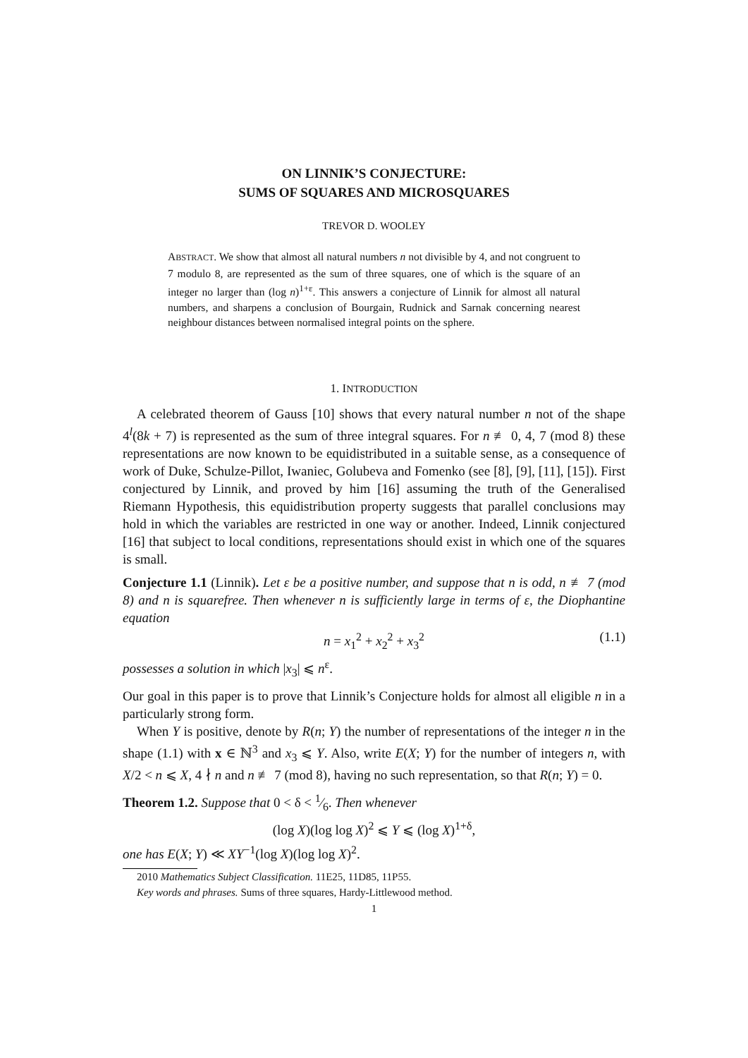ON LINNIK’S CONJECTURE:
SUMS OF SQUARES AND MICROSQUARES
TREVOR D. WOOLEY
ABSTRACT. We show that almost all natural numbers n not divisible by 4, and not congruent to 7 modulo 8, are represented as the sum of three squares, one of which is the square of an integer no larger than (log n)<sup>1+ε</sup>. This answers a conjecture of Linnik for almost all natural numbers, and sharpens a conclusion of Bourgain, Rudnick and Sarnak concerning nearest neighbour distances between normalised integral points on the sphere.
1. INTRODUCTION
A celebrated theorem of Gauss [10] shows that every natural number n not of the shape 4<sup>l</sup>(8k + 7) is represented as the sum of three integral squares. For n ≢ 0, 4, 7 (mod 8) these representations are now known to be equidistributed in a suitable sense, as a consequence of work of Duke, Schulze-Pillot, Iwaniec, Golubeva and Fomenko (see [8], [9], [11], [15]). First conjectured by Linnik, and proved by him [16] assuming the truth of the Generalised Riemann Hypothesis, this equidistribution property suggests that parallel conclusions may hold in which the variables are restricted in one way or another. Indeed, Linnik conjectured [16] that subject to local conditions, representations should exist in which one of the squares is small.
Conjecture 1.1 (Linnik). Let ε be a positive number, and suppose that n is odd, n ≢ 7 (mod 8) and n is squarefree. Then whenever n is sufficiently large in terms of ε, the Diophantine equation
n = x<sub>1</sub><sup>2</sup> + x<sub>2</sub><sup>2</sup> + x<sub>3</sub><sup>2</sup> (1.1)
possesses a solution in which |x<sub>3</sub>| ⩽ n<sup>ε</sup>.
Our goal in this paper is to prove that Linnik’s Conjecture holds for almost all eligible n in a particularly strong form.
When Y is positive, denote by R(n; Y) the number of representations of the integer n in the shape (1.1) with x ∈ ℕ<sup>3</sup> and x<sub>3</sub> ⩽ Y. Also, write E(X; Y) for the number of integers n, with X/2 < n ⩽ X, 4 ∤ n and n ≢ 7 (mod 8), having no such representation, so that R(n; Y) = 0.
Theorem 1.2. Suppose that 0 < δ < 1⁄6. Then whenever
(log X)(log log X)<sup>2</sup> ⩽ Y ⩽ (log X)<sup>1+δ</sup>,
one has E(X; Y) ≪ XY<sup>−1</sup>(log X)(log log X)<sup>2</sup>.
2010 Mathematics Subject Classification. 11E25, 11D85, 11P55.
Key words and phrases. Sums of three squares, Hardy-Littlewood method.
1